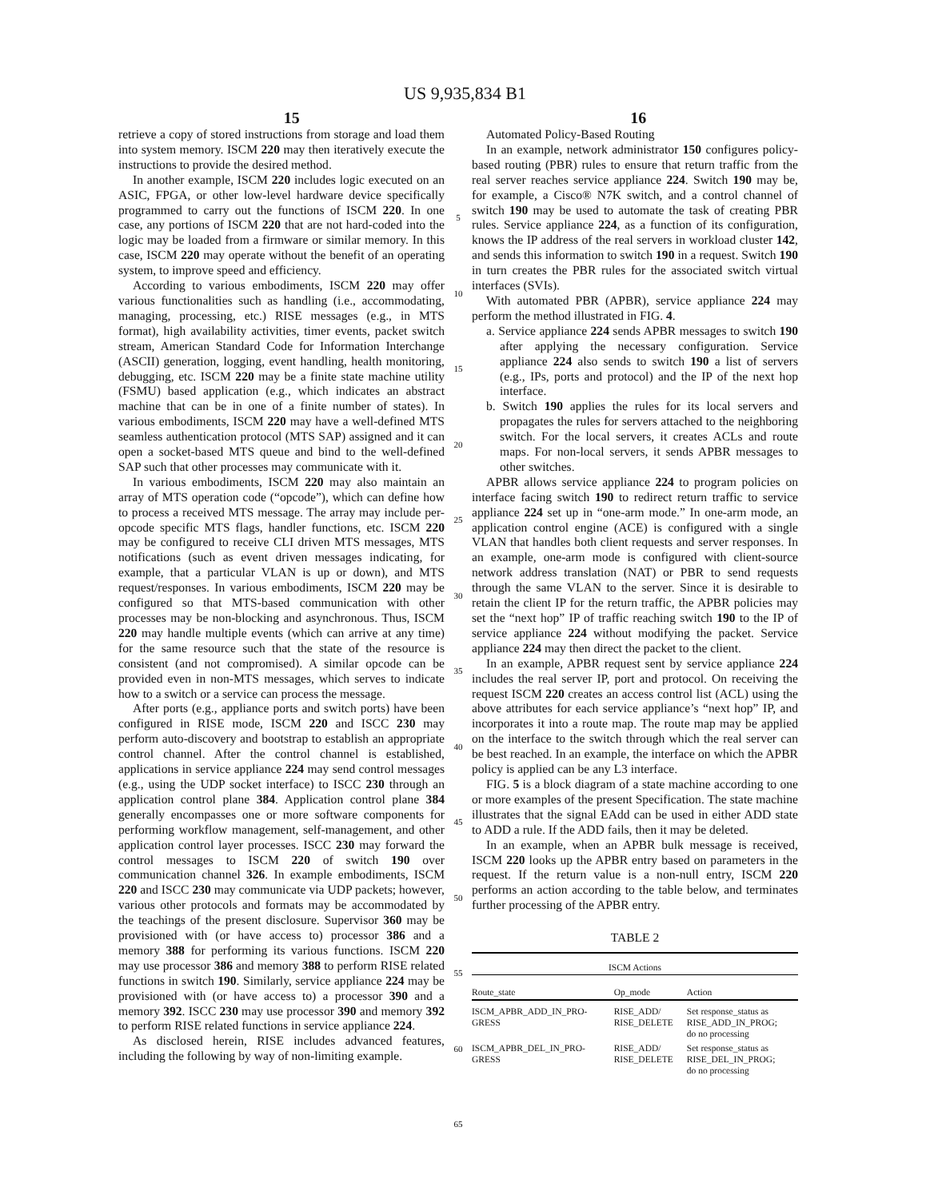US 9,935,834 B1
15 16
retrieve a copy of stored instructions from storage and load them into system memory. ISCM 220 may then iteratively execute the instructions to provide the desired method.
In another example, ISCM 220 includes logic executed on an ASIC, FPGA, or other low-level hardware device specifically programmed to carry out the functions of ISCM 220. In one case, any portions of ISCM 220 that are not hard-coded into the logic may be loaded from a firmware or similar memory. In this case, ISCM 220 may operate without the benefit of an operating system, to improve speed and efficiency.
According to various embodiments, ISCM 220 may offer various functionalities such as handling (i.e., accommodating, managing, processing, etc.) RISE messages (e.g., in MTS format), high availability activities, timer events, packet switch stream, American Standard Code for Information Interchange (ASCII) generation, logging, event handling, health monitoring, debugging, etc. ISCM 220 may be a finite state machine utility (FSMU) based application (e.g., which indicates an abstract machine that can be in one of a finite number of states). In various embodiments, ISCM 220 may have a well-defined MTS seamless authentication protocol (MTS SAP) assigned and it can open a socket-based MTS queue and bind to the well-defined SAP such that other processes may communicate with it.
In various embodiments, ISCM 220 may also maintain an array of MTS operation code (“opcode”), which can define how to process a received MTS message. The array may include per-opcode specific MTS flags, handler functions, etc. ISCM 220 may be configured to receive CLI driven MTS messages, MTS notifications (such as event driven messages indicating, for example, that a particular VLAN is up or down), and MTS request/responses. In various embodiments, ISCM 220 may be configured so that MTS-based communication with other processes may be non-blocking and asynchronous. Thus, ISCM 220 may handle multiple events (which can arrive at any time) for the same resource such that the state of the resource is consistent (and not compromised). A similar opcode can be provided even in non-MTS messages, which serves to indicate how to a switch or a service can process the message.
After ports (e.g., appliance ports and switch ports) have been configured in RISE mode, ISCM 220 and ISCC 230 may perform auto-discovery and bootstrap to establish an appropriate control channel. After the control channel is established, applications in service appliance 224 may send control messages (e.g., using the UDP socket interface) to ISCC 230 through an application control plane 384. Application control plane 384 generally encompasses one or more software components for performing workflow management, self-management, and other application control layer processes. ISCC 230 may forward the control messages to ISCM 220 of switch 190 over communication channel 326. In example embodiments, ISCM 220 and ISCC 230 may communicate via UDP packets; however, various other protocols and formats may be accommodated by the teachings of the present disclosure. Supervisor 360 may be provisioned with (or have access to) processor 386 and a memory 388 for performing its various functions. ISCM 220 may use processor 386 and memory 388 to perform RISE related functions in switch 190. Similarly, service appliance 224 may be provisioned with (or have access to) a processor 390 and a memory 392. ISCC 230 may use processor 390 and memory 392 to perform RISE related functions in service appliance 224.
As disclosed herein, RISE includes advanced features, including the following by way of non-limiting example.
5
10
15
20
25
30
35
40
45
50
55
60
65
Automated Policy-Based Routing
In an example, network administrator 150 configures policy-based routing (PBR) rules to ensure that return traffic from the real server reaches service appliance 224. Switch 190 may be, for example, a Cisco® N7K switch, and a control channel of switch 190 may be used to automate the task of creating PBR rules. Service appliance 224, as a function of its configuration, knows the IP address of the real servers in workload cluster 142, and sends this information to switch 190 in a request. Switch 190 in turn creates the PBR rules for the associated switch virtual interfaces (SVIs).
With automated PBR (APBR), service appliance 224 may perform the method illustrated in FIG. 4.
a. Service appliance 224 sends APBR messages to switch 190 after applying the necessary configuration. Service appliance 224 also sends to switch 190 a list of servers (e.g., IPs, ports and protocol) and the IP of the next hop interface.
b. Switch 190 applies the rules for its local servers and propagates the rules for servers attached to the neighboring switch. For the local servers, it creates ACLs and route maps. For non-local servers, it sends APBR messages to other switches.
APBR allows service appliance 224 to program policies on interface facing switch 190 to redirect return traffic to service appliance 224 set up in “one-arm mode.” In one-arm mode, an application control engine (ACE) is configured with a single VLAN that handles both client requests and server responses. In an example, one-arm mode is configured with client-source network address translation (NAT) or PBR to send requests through the same VLAN to the server. Since it is desirable to retain the client IP for the return traffic, the APBR policies may set the “next hop” IP of traffic reaching switch 190 to the IP of service appliance 224 without modifying the packet. Service appliance 224 may then direct the packet to the client.
In an example, APBR request sent by service appliance 224 includes the real server IP, port and protocol. On receiving the request ISCM 220 creates an access control list (ACL) using the above attributes for each service appliance’s “next hop” IP, and incorporates it into a route map. The route map may be applied on the interface to the switch through which the real server can be best reached. In an example, the interface on which the APBR policy is applied can be any L3 interface.
FIG. 5 is a block diagram of a state machine according to one or more examples of the present Specification. The state machine illustrates that the signal EAdd can be used in either ADD state to ADD a rule. If the ADD fails, then it may be deleted.
In an example, when an APBR bulk message is received, ISCM 220 looks up the APBR entry based on parameters in the request. If the return value is a non-null entry, ISCM 220 performs an action according to the table below, and terminates further processing of the APBR entry.
TABLE 2
| ISCM Actions | | |
| --- | --- | --- |
| Route_state | Op_mode | Action |
| ISCM_APBR_ADD_IN_PRO- GRESS | RISE_ADD/ RISE_DELETE | Set response_status as RISE_ADD_IN_PROG; do no processing |
| ISCM_APBR_DEL_IN_PRO- GRESS | RISE_ADD/ RISE_DELETE | Set response_status as RISE_DEL_IN_PROG; do no processing |